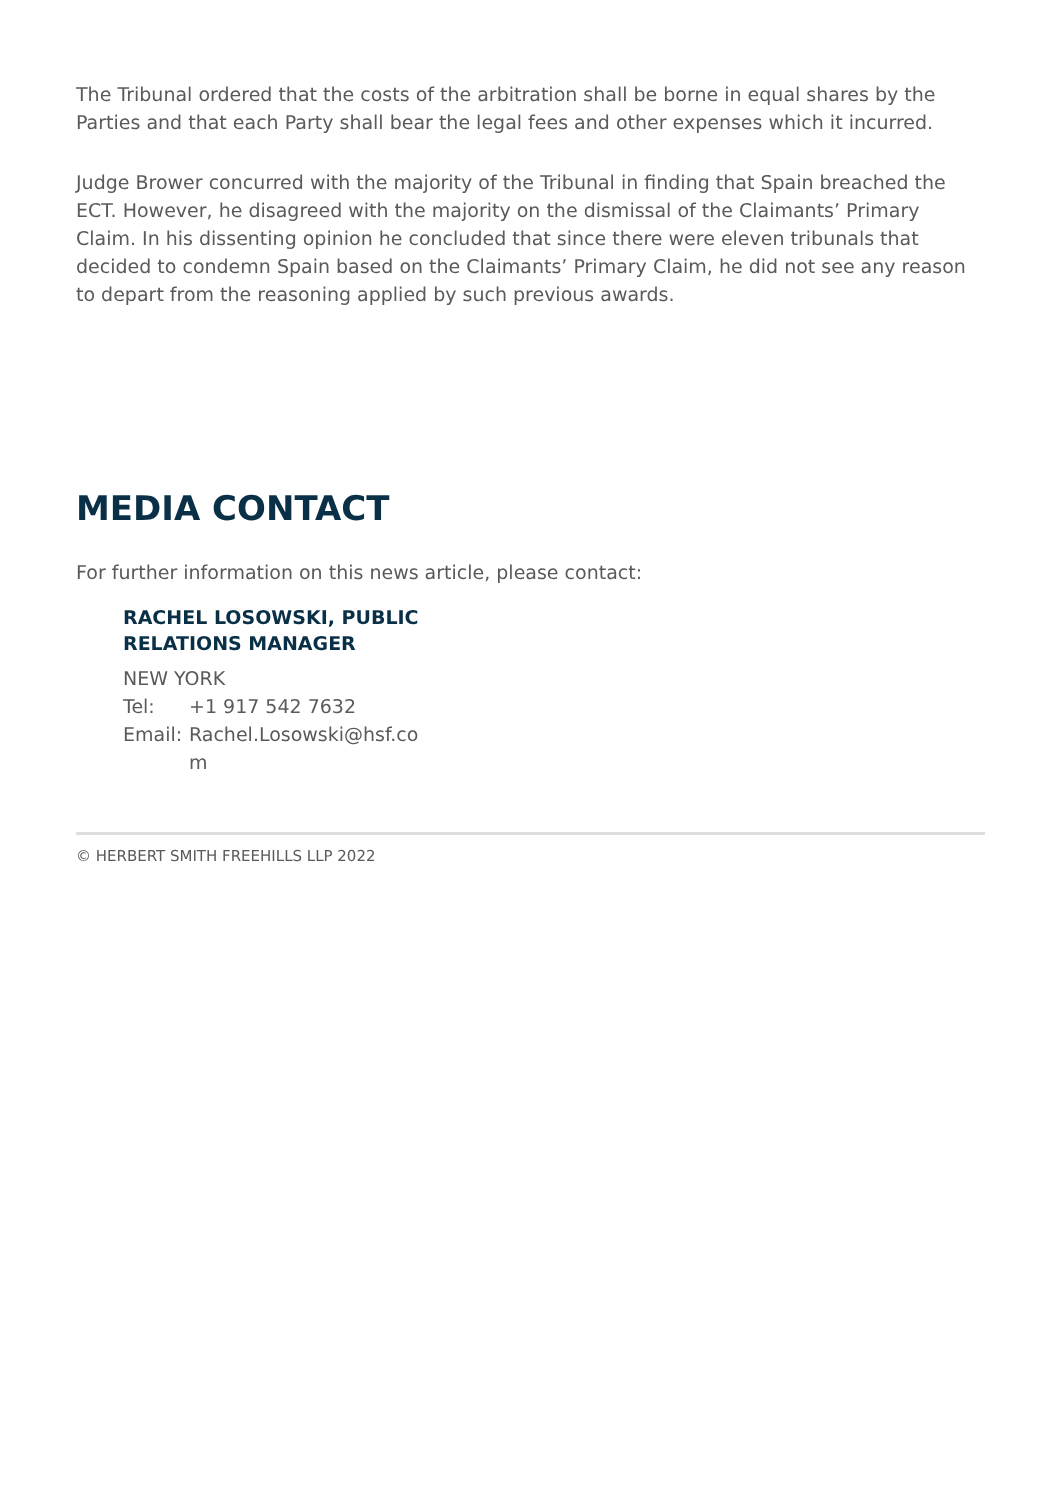The Tribunal ordered that the costs of the arbitration shall be borne in equal shares by the Parties and that each Party shall bear the legal fees and other expenses which it incurred.
Judge Brower concurred with the majority of the Tribunal in finding that Spain breached the ECT. However, he disagreed with the majority on the dismissal of the Claimants’ Primary Claim. In his dissenting opinion he concluded that since there were eleven tribunals that decided to condemn Spain based on the Claimants’ Primary Claim, he did not see any reason to depart from the reasoning applied by such previous awards.
MEDIA CONTACT
For further information on this news article, please contact:
RACHEL LOSOWSKI, PUBLIC RELATIONS MANAGER
NEW YORK
| Tel: | +1 917 542 7632 |
| Email: | Rachel.Losowski@hsf.co m |
© HERBERT SMITH FREEHILLS LLP 2022